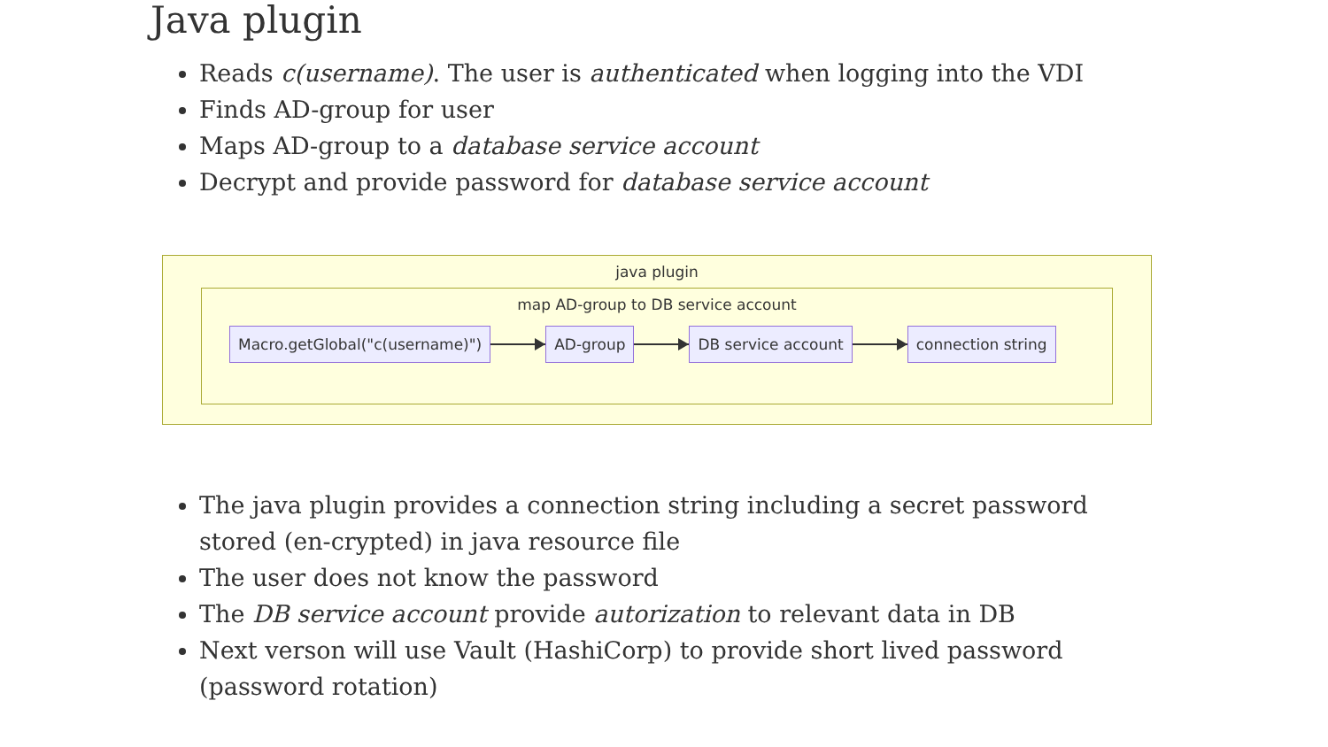Java plugin
Reads c(username). The user is authenticated when logging into the VDI
Finds AD-group for user
Maps AD-group to a database service account
Decrypt and provide password for database service account
java plugin
map AD-group to DB service account
Macro.getGlobal("c(username)") AD-group DB service account connection string
The java plugin provides a connection string including a secret password stored (en-crypted) in java resource file
The user does not know the password
The DB service account provide autorization to relevant data in DB
Next verson will use Vault (HashiCorp) to provide short lived password (password rotation)